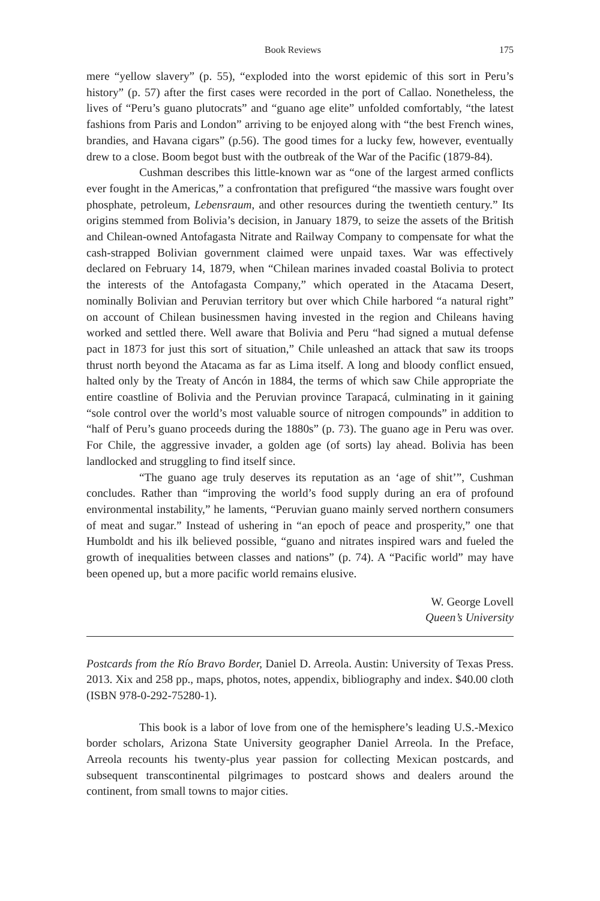Book Reviews 175
mere “yellow slavery” (p. 55), “exploded into the worst epidemic of this sort in Peru’s history” (p. 57) after the first cases were recorded in the port of Callao. Nonetheless, the lives of “Peru’s guano plutocrats” and “guano age elite” unfolded comfortably, “the latest fashions from Paris and London” arriving to be enjoyed along with “the best French wines, brandies, and Havana cigars” (p.56). The good times for a lucky few, however, eventually drew to a close. Boom begot bust with the outbreak of the War of the Pacific (1879-84).
Cushman describes this little-known war as “one of the largest armed conflicts ever fought in the Americas,” a confrontation that prefigured “the massive wars fought over phosphate, petroleum, Lebensraum, and other resources during the twentieth century.” Its origins stemmed from Bolivia’s decision, in January 1879, to seize the assets of the British and Chilean-owned Antofagasta Nitrate and Railway Company to compensate for what the cash-strapped Bolivian government claimed were unpaid taxes. War was effectively declared on February 14, 1879, when “Chilean marines invaded coastal Bolivia to protect the interests of the Antofagasta Company,” which operated in the Atacama Desert, nominally Bolivian and Peruvian territory but over which Chile harbored “a natural right” on account of Chilean businessmen having invested in the region and Chileans having worked and settled there. Well aware that Bolivia and Peru “had signed a mutual defense pact in 1873 for just this sort of situation,” Chile unleashed an attack that saw its troops thrust north beyond the Atacama as far as Lima itself. A long and bloody conflict ensued, halted only by the Treaty of Ancón in 1884, the terms of which saw Chile appropriate the entire coastline of Bolivia and the Peruvian province Tarapacá, culminating in it gaining “sole control over the world’s most valuable source of nitrogen compounds” in addition to “half of Peru’s guano proceeds during the 1880s” (p. 73). The guano age in Peru was over. For Chile, the aggressive invader, a golden age (of sorts) lay ahead. Bolivia has been landlocked and struggling to find itself since.
“The guano age truly deserves its reputation as an ‘age of shit’”, Cushman concludes. Rather than “improving the world’s food supply during an era of profound environmental instability,” he laments, “Peruvian guano mainly served northern consumers of meat and sugar.” Instead of ushering in “an epoch of peace and prosperity,” one that Humboldt and his ilk believed possible, “guano and nitrates inspired wars and fueled the growth of inequalities between classes and nations” (p. 74). A “Pacific world” may have been opened up, but a more pacific world remains elusive.
W. George Lovell
Queen’s University
Postcards from the Río Bravo Border, Daniel D. Arreola. Austin: University of Texas Press. 2013. Xix and 258 pp., maps, photos, notes, appendix, bibliography and index. $40.00 cloth (ISBN 978-0-292-75280-1).
This book is a labor of love from one of the hemisphere’s leading U.S.-Mexico border scholars, Arizona State University geographer Daniel Arreola. In the Preface, Arreola recounts his twenty-plus year passion for collecting Mexican postcards, and subsequent transcontinental pilgrimages to postcard shows and dealers around the continent, from small towns to major cities.